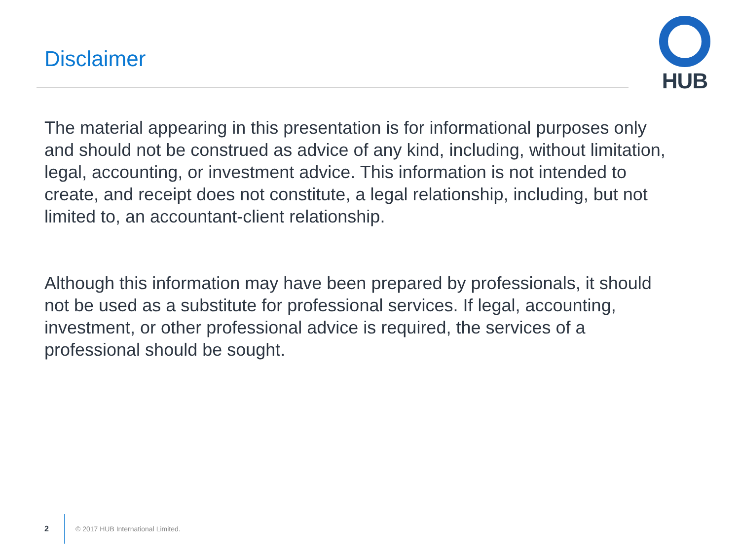Disclaimer
HUB
The material appearing in this presentation is for informational purposes only and should not be construed as advice of any kind, including, without limitation, legal, accounting, or investment advice. This information is not intended to create, and receipt does not constitute, a legal relationship, including, but not limited to, an accountant-client relationship.
Although this information may have been prepared by professionals, it should not be used as a substitute for professional services. If legal, accounting, investment, or other professional advice is required, the services of a professional should be sought.
2 © 2017 HUB International Limited.